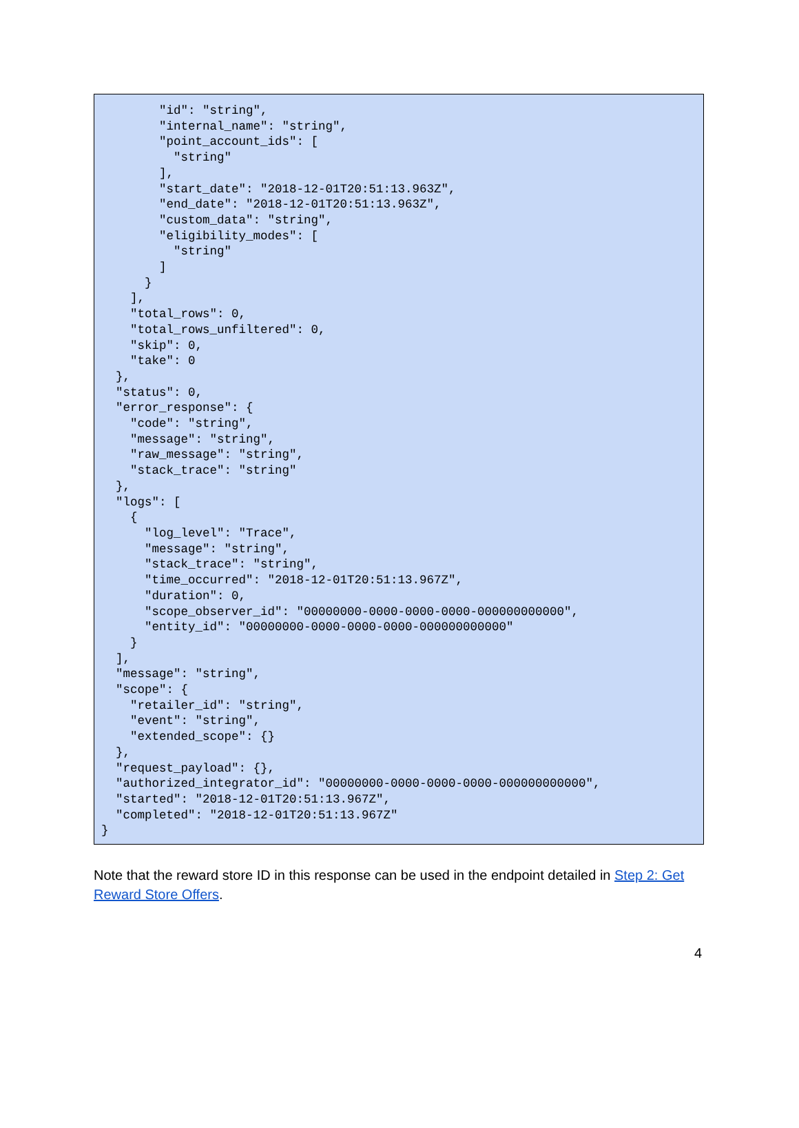"id": "string",
        "internal_name": "string",
        "point_account_ids": [
          "string"
        ],
        "start_date": "2018-12-01T20:51:13.963Z",
        "end_date": "2018-12-01T20:51:13.963Z",
        "custom_data": "string",
        "eligibility_modes": [
          "string"
        ]
      }
    ],
    "total_rows": 0,
    "total_rows_unfiltered": 0,
    "skip": 0,
    "take": 0
  },
  "status": 0,
  "error_response": {
    "code": "string",
    "message": "string",
    "raw_message": "string",
    "stack_trace": "string"
  },
  "logs": [
    {
      "log_level": "Trace",
      "message": "string",
      "stack_trace": "string",
      "time_occurred": "2018-12-01T20:51:13.967Z",
      "duration": 0,
      "scope_observer_id": "00000000-0000-0000-0000-000000000000",
      "entity_id": "00000000-0000-0000-0000-000000000000"
    }
  ],
  "message": "string",
  "scope": {
    "retailer_id": "string",
    "event": "string",
    "extended_scope": {}
  },
  "request_payload": {},
  "authorized_integrator_id": "00000000-0000-0000-0000-000000000000",
  "started": "2018-12-01T20:51:13.967Z",
  "completed": "2018-12-01T20:51:13.967Z"
}
Note that the reward store ID in this response can be used in the endpoint detailed in Step 2: Get Reward Store Offers.
4